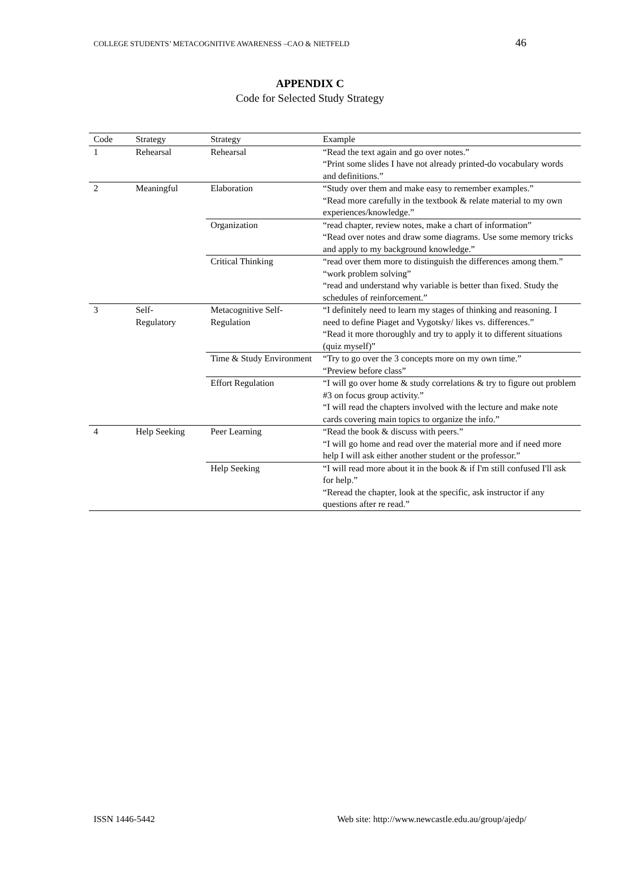COLLEGE STUDENTS’ METACOGNITIVE AWARENESS –CAO & NIETFELD 46
APPENDIX C
Code for Selected Study Strategy
| Code | Strategy | Strategy | Example |
| --- | --- | --- | --- |
| 1 | Rehearsal | Rehearsal | “Read the text again and go over notes.” “Print some slides I have not already printed-do vocabulary words and definitions.” |
| 2 | Meaningful | Elaboration | “Study over them and make easy to remember examples.” “Read more carefully in the textbook & relate material to my own experiences/knowledge.” |
| | | Organization | “read chapter, review notes, make a chart of information” “Read over notes and draw some diagrams. Use some memory tricks and apply to my background knowledge.” |
| | | Critical Thinking | “read over them more to distinguish the differences among them.” “work problem solving” “read and understand why variable is better than fixed. Study the schedules of reinforcement.” |
| 3 | Self- Regulatory | Metacognitive Self-Regulation | “I definitely need to learn my stages of thinking and reasoning. I need to define Piaget and Vygotsky/ likes vs. differences.” “Read it more thoroughly and try to apply it to different situations (quiz myself)” |
| | | Time & Study Environment | “Try to go over the 3 concepts more on my own time.” “Preview before class” |
| | | Effort Regulation | “I will go over home & study correlations & try to figure out problem #3 on focus group activity.” “I will read the chapters involved with the lecture and make note cards covering main topics to organize the info.” |
| 4 | Help Seeking | Peer Learning | “Read the book & discuss with peers.” “I will go home and read over the material more and if need more help I will ask either another student or the professor.” |
| | | Help Seeking | “I will read more about it in the book & if I'm still confused I'll ask for help.” “Reread the chapter, look at the specific, ask instructor if any questions after re read.” |
ISSN 1446-5442 Web site: http://www.newcastle.edu.au/group/ajedp/